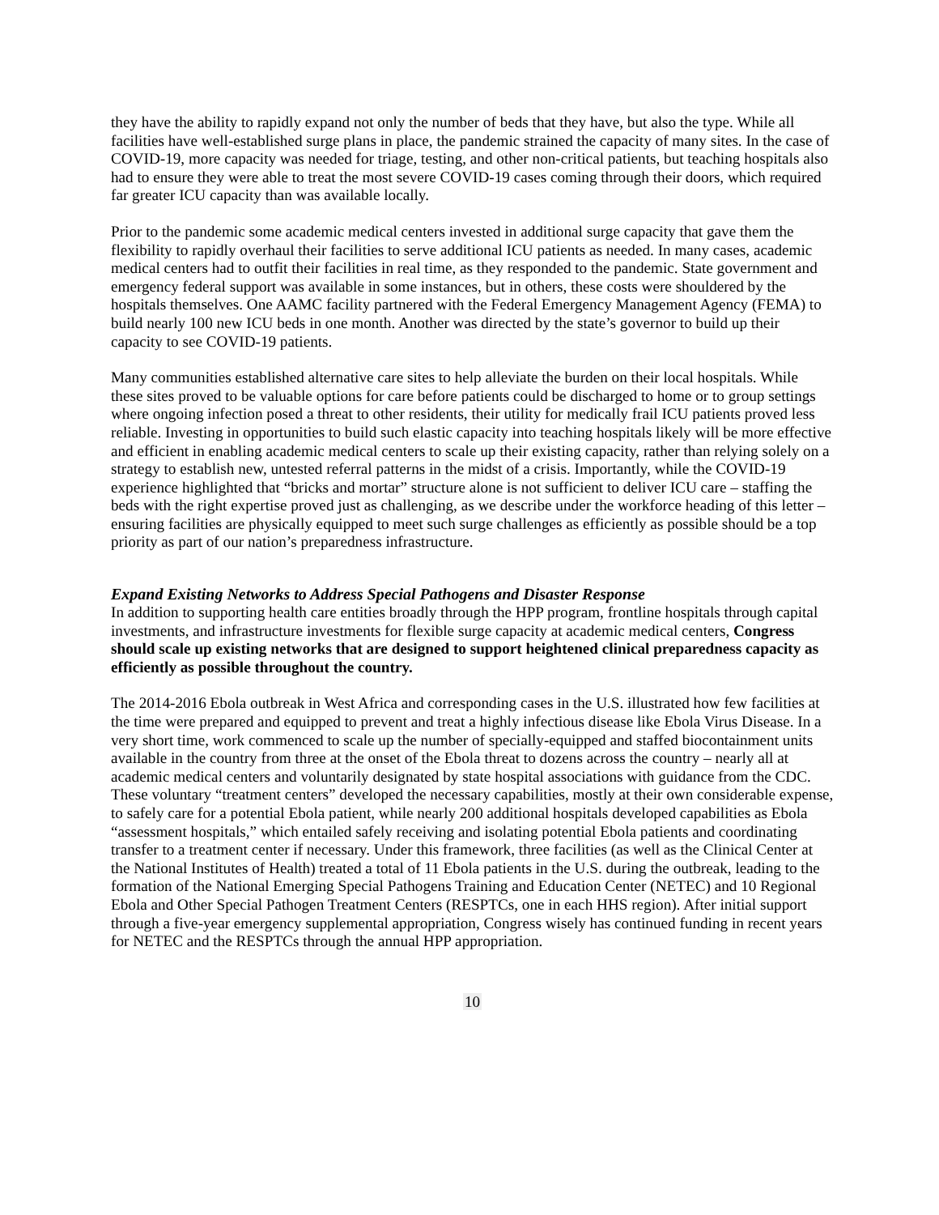they have the ability to rapidly expand not only the number of beds that they have, but also the type. While all facilities have well-established surge plans in place, the pandemic strained the capacity of many sites. In the case of COVID-19, more capacity was needed for triage, testing, and other non-critical patients, but teaching hospitals also had to ensure they were able to treat the most severe COVID-19 cases coming through their doors, which required far greater ICU capacity than was available locally.
Prior to the pandemic some academic medical centers invested in additional surge capacity that gave them the flexibility to rapidly overhaul their facilities to serve additional ICU patients as needed. In many cases, academic medical centers had to outfit their facilities in real time, as they responded to the pandemic. State government and emergency federal support was available in some instances, but in others, these costs were shouldered by the hospitals themselves. One AAMC facility partnered with the Federal Emergency Management Agency (FEMA) to build nearly 100 new ICU beds in one month. Another was directed by the state’s governor to build up their capacity to see COVID-19 patients.
Many communities established alternative care sites to help alleviate the burden on their local hospitals. While these sites proved to be valuable options for care before patients could be discharged to home or to group settings where ongoing infection posed a threat to other residents, their utility for medically frail ICU patients proved less reliable. Investing in opportunities to build such elastic capacity into teaching hospitals likely will be more effective and efficient in enabling academic medical centers to scale up their existing capacity, rather than relying solely on a strategy to establish new, untested referral patterns in the midst of a crisis. Importantly, while the COVID-19 experience highlighted that “bricks and mortar” structure alone is not sufficient to deliver ICU care – staffing the beds with the right expertise proved just as challenging, as we describe under the workforce heading of this letter – ensuring facilities are physically equipped to meet such surge challenges as efficiently as possible should be a top priority as part of our nation’s preparedness infrastructure.
Expand Existing Networks to Address Special Pathogens and Disaster Response
In addition to supporting health care entities broadly through the HPP program, frontline hospitals through capital investments, and infrastructure investments for flexible surge capacity at academic medical centers, Congress should scale up existing networks that are designed to support heightened clinical preparedness capacity as efficiently as possible throughout the country.
The 2014-2016 Ebola outbreak in West Africa and corresponding cases in the U.S. illustrated how few facilities at the time were prepared and equipped to prevent and treat a highly infectious disease like Ebola Virus Disease. In a very short time, work commenced to scale up the number of specially-equipped and staffed biocontainment units available in the country from three at the onset of the Ebola threat to dozens across the country – nearly all at academic medical centers and voluntarily designated by state hospital associations with guidance from the CDC. These voluntary “treatment centers” developed the necessary capabilities, mostly at their own considerable expense, to safely care for a potential Ebola patient, while nearly 200 additional hospitals developed capabilities as Ebola “assessment hospitals,” which entailed safely receiving and isolating potential Ebola patients and coordinating transfer to a treatment center if necessary. Under this framework, three facilities (as well as the Clinical Center at the National Institutes of Health) treated a total of 11 Ebola patients in the U.S. during the outbreak, leading to the formation of the National Emerging Special Pathogens Training and Education Center (NETEC) and 10 Regional Ebola and Other Special Pathogen Treatment Centers (RESPTCs, one in each HHS region). After initial support through a five-year emergency supplemental appropriation, Congress wisely has continued funding in recent years for NETEC and the RESPTCs through the annual HPP appropriation.
10